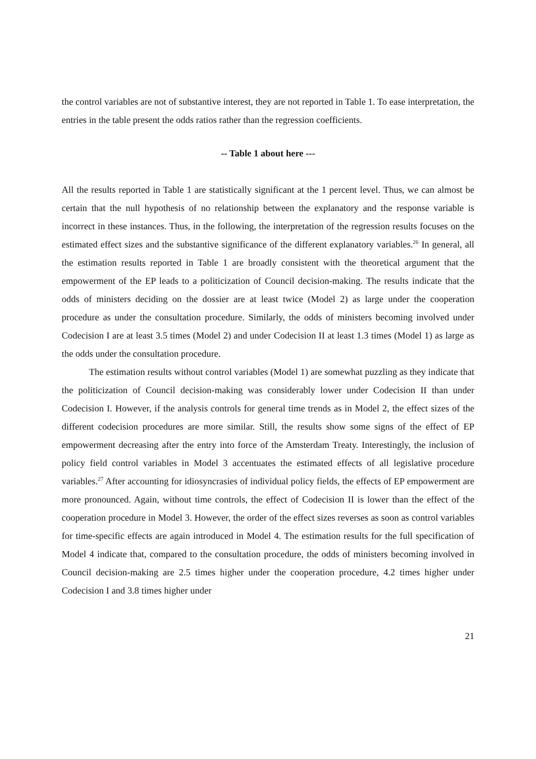the control variables are not of substantive interest, they are not reported in Table 1. To ease interpretation, the entries in the table present the odds ratios rather than the regression coefficients.
-- Table 1 about here ---
All the results reported in Table 1 are statistically significant at the 1 percent level. Thus, we can almost be certain that the null hypothesis of no relationship between the explanatory and the response variable is incorrect in these instances. Thus, in the following, the interpretation of the regression results focuses on the estimated effect sizes and the substantive significance of the different explanatory variables.<sup>26</sup> In general, all the estimation results reported in Table 1 are broadly consistent with the theoretical argument that the empowerment of the EP leads to a politicization of Council decision-making. The results indicate that the odds of ministers deciding on the dossier are at least twice (Model 2) as large under the cooperation procedure as under the consultation procedure. Similarly, the odds of ministers becoming involved under Codecision I are at least 3.5 times (Model 2) and under Codecision II at least 1.3 times (Model 1) as large as the odds under the consultation procedure.
The estimation results without control variables (Model 1) are somewhat puzzling as they indicate that the politicization of Council decision-making was considerably lower under Codecision II than under Codecision I. However, if the analysis controls for general time trends as in Model 2, the effect sizes of the different codecision procedures are more similar. Still, the results show some signs of the effect of EP empowerment decreasing after the entry into force of the Amsterdam Treaty. Interestingly, the inclusion of policy field control variables in Model 3 accentuates the estimated effects of all legislative procedure variables.<sup>27</sup> After accounting for idiosyncrasies of individual policy fields, the effects of EP empowerment are more pronounced. Again, without time controls, the effect of Codecision II is lower than the effect of the cooperation procedure in Model 3. However, the order of the effect sizes reverses as soon as control variables for time-specific effects are again introduced in Model 4. The estimation results for the full specification of Model 4 indicate that, compared to the consultation procedure, the odds of ministers becoming involved in Council decision-making are 2.5 times higher under the cooperation procedure, 4.2 times higher under Codecision I and 3.8 times higher under
21